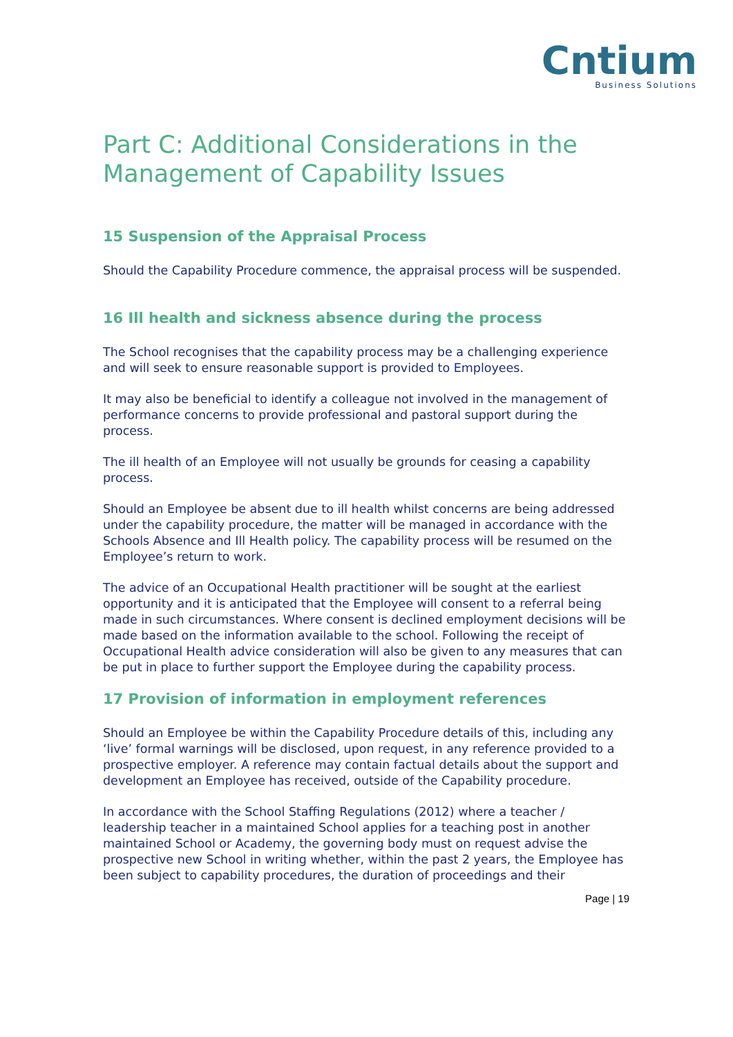Cntium
Business Solutions
Part C: Additional Considerations in the Management of Capability Issues
15 Suspension of the Appraisal Process
Should the Capability Procedure commence, the appraisal process will be suspended.
16 Ill health and sickness absence during the process
The School recognises that the capability process may be a challenging experience and will seek to ensure reasonable support is provided to Employees.
It may also be beneficial to identify a colleague not involved in the management of performance concerns to provide professional and pastoral support during the process.
The ill health of an Employee will not usually be grounds for ceasing a capability process.
Should an Employee be absent due to ill health whilst concerns are being addressed under the capability procedure, the matter will be managed in accordance with the Schools Absence and Ill Health policy. The capability process will be resumed on the Employee’s return to work.
The advice of an Occupational Health practitioner will be sought at the earliest opportunity and it is anticipated that the Employee will consent to a referral being made in such circumstances. Where consent is declined employment decisions will be made based on the information available to the school. Following the receipt of Occupational Health advice consideration will also be given to any measures that can be put in place to further support the Employee during the capability process.
17 Provision of information in employment references
Should an Employee be within the Capability Procedure details of this, including any ‘live’ formal warnings will be disclosed, upon request, in any reference provided to a prospective employer. A reference may contain factual details about the support and development an Employee has received, outside of the Capability procedure.
In accordance with the School Staffing Regulations (2012) where a teacher / leadership teacher in a maintained School applies for a teaching post in another maintained School or Academy, the governing body must on request advise the prospective new School in writing whether, within the past 2 years, the Employee has been subject to capability procedures, the duration of proceedings and their
Page | 19